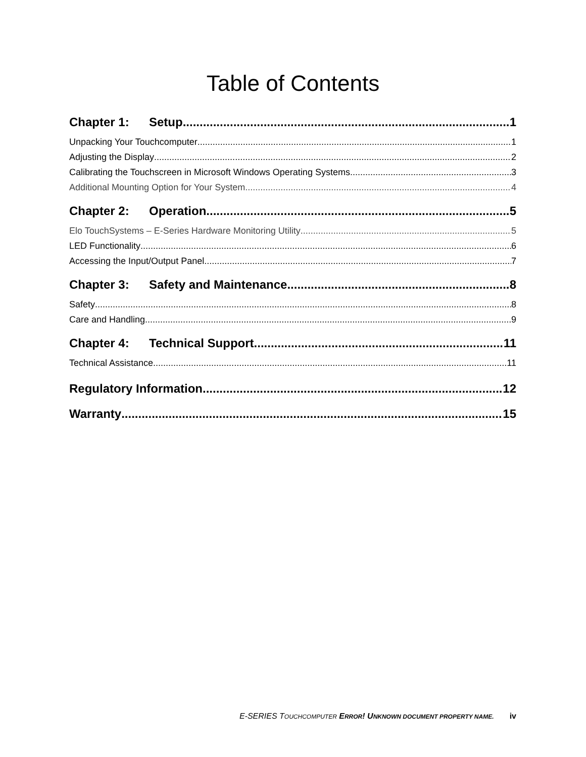Table of Contents
Chapter 1: Setup 1
Unpacking Your Touchcomputer 1
Adjusting the Display 2
Calibrating the Touchscreen in Microsoft Windows Operating Systems 3
Additional Mounting Option for Your System 4
Chapter 2: Operation 5
Elo TouchSystems – E-Series Hardware Monitoring Utility 5
LED Functionality 6
Accessing the Input/Output Panel 7
Chapter 3: Safety and Maintenance 8
Safety 8
Care and Handling 9
Chapter 4: Technical Support 11
Technical Assistance 11
Regulatory Information 12
Warranty 15
E-SERIES TOUCHCOMPUTER ERROR! UNKNOWN DOCUMENT PROPERTY NAME. iv